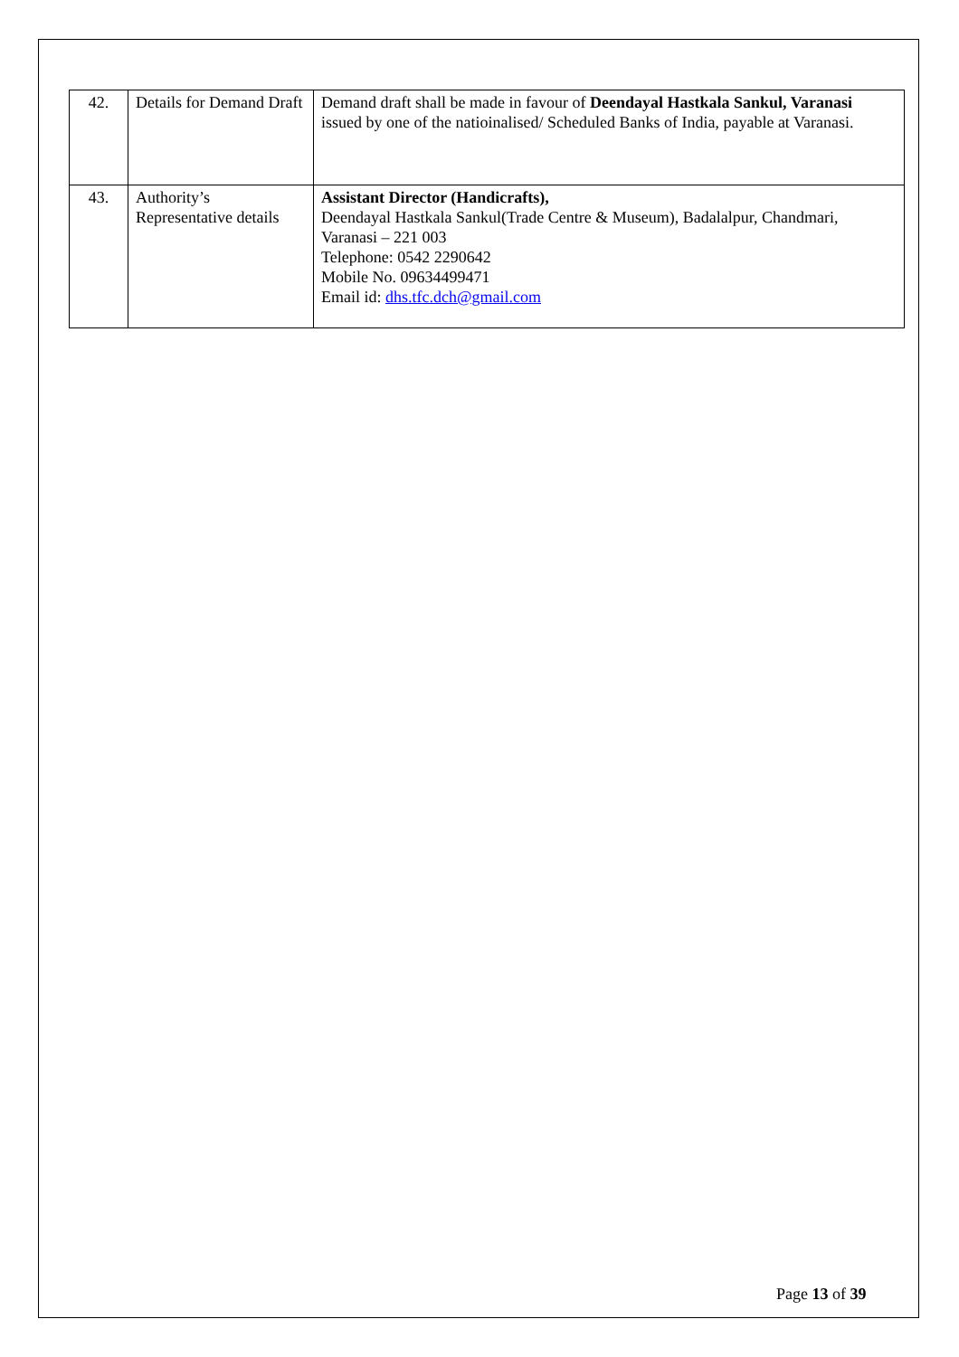| 42. | Details for Demand Draft | Demand draft shall be made in favour of Deendayal Hastkala Sankul, Varanasi issued by one of the natioinalised/ Scheduled Banks of India, payable at Varanasi. |
| 43. | Authority’s Representative details | Assistant Director (Handicrafts), Deendayal Hastkala Sankul(Trade Centre & Museum), Badalalpur, Chandmari, Varanasi – 221 003 Telephone: 0542 2290642 Mobile No. 09634499471 Email id: dhs.tfc.dch@gmail.com |
Page 13 of 39